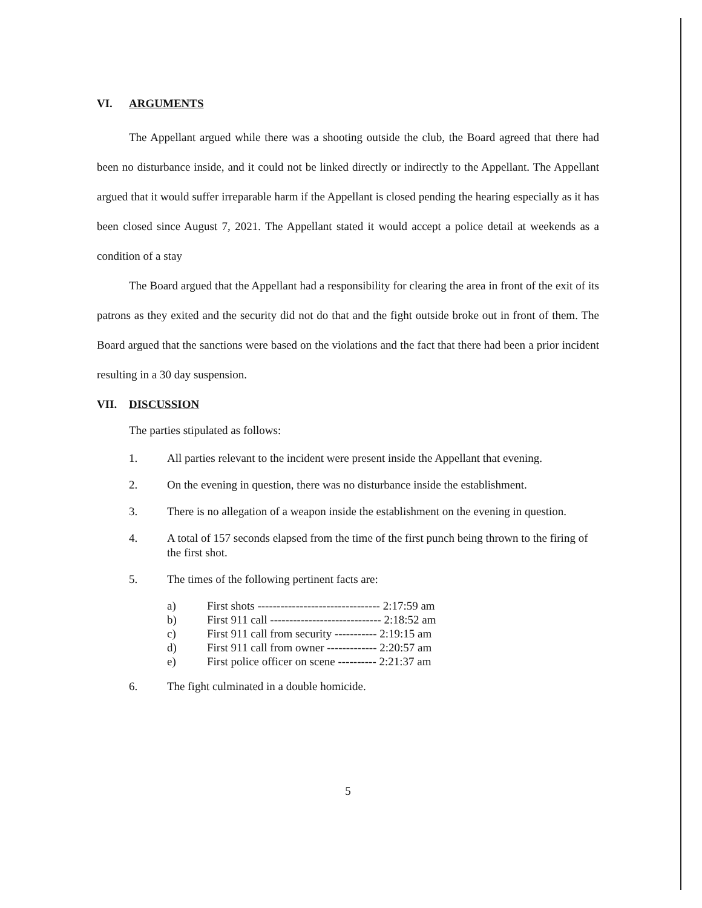VI. ARGUMENTS
The Appellant argued while there was a shooting outside the club, the Board agreed that there had been no disturbance inside, and it could not be linked directly or indirectly to the Appellant. The Appellant argued that it would suffer irreparable harm if the Appellant is closed pending the hearing especially as it has been closed since August 7, 2021. The Appellant stated it would accept a police detail at weekends as a condition of a stay
The Board argued that the Appellant had a responsibility for clearing the area in front of the exit of its patrons as they exited and the security did not do that and the fight outside broke out in front of them. The Board argued that the sanctions were based on the violations and the fact that there had been a prior incident resulting in a 30 day suspension.
VII. DISCUSSION
The parties stipulated as follows:
1. All parties relevant to the incident were present inside the Appellant that evening.
2. On the evening in question, there was no disturbance inside the establishment.
3. There is no allegation of a weapon inside the establishment on the evening in question.
4. A total of 157 seconds elapsed from the time of the first punch being thrown to the firing of the first shot.
5. The times of the following pertinent facts are:
a) First shots -------------------------------- 2:17:59 am
b) First 911 call ----------------------------- 2:18:52 am
c) First 911 call from security ----------- 2:19:15 am
d) First 911 call from owner ------------- 2:20:57 am
e) First police officer on scene ---------- 2:21:37 am
6. The fight culminated in a double homicide.
5